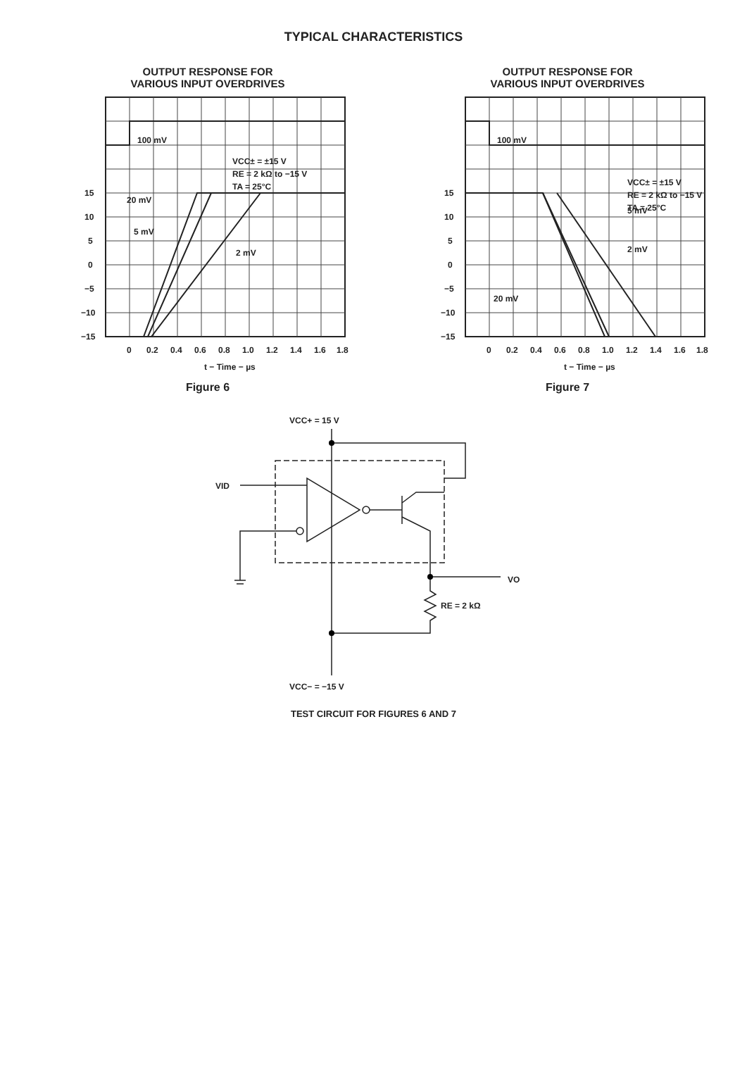TYPICAL CHARACTERISTICS
OUTPUT RESPONSE FOR
VARIOUS INPUT OVERDRIVES
100 mV
20 mV
5 mV
2 mV
VCC± = ±15 V
RE = 2 kΩ to −15 V
TA = 25°C
15
10
5
0
−5
−10
−15
0
0.2
0.4
0.6
0.8
1.0
1.2
1.4
1.6
1.8
t − Time − µs
Figure 6
OUTPUT RESPONSE FOR
VARIOUS INPUT OVERDRIVES
100 mV
5 mV
2 mV
20 mV
VCC± = ±15 V
RE = 2 kΩ to −15 V
TA = 25°C
15
10
5
0
−5
−10
−15
0
0.2
0.4
0.6
0.8
1.0
1.2
1.4
1.6
1.8
t − Time − µs
Figure 7
VCC+ = 15 V
VID
VO
RE = 2 kΩ
VCC− = −15 V
TEST CIRCUIT FOR FIGURES 6 AND 7